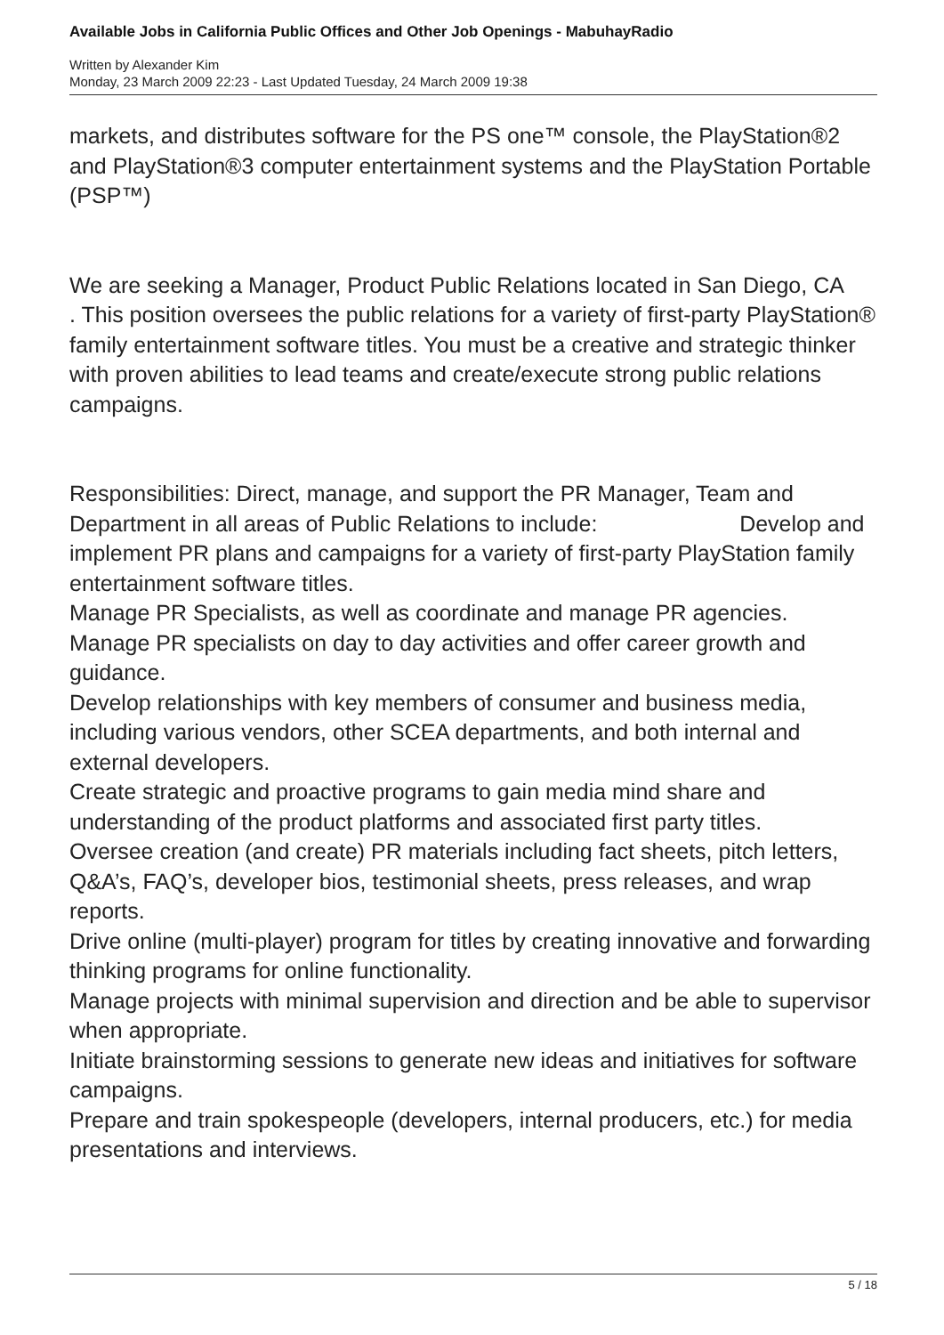Available Jobs in California Public Offices and Other Job Openings - MabuhayRadio
Written by Alexander Kim
Monday, 23 March 2009 22:23 - Last Updated Tuesday, 24 March 2009 19:38
markets, and distributes software for the PS one™ console, the PlayStation®2 and PlayStation®3 computer entertainment systems and the PlayStation Portable (PSP™)
We are seeking a Manager, Product Public Relations located in San Diego, CA
. This position oversees the public relations for a variety of first-party PlayStation® family entertainment software titles. You must be a creative and strategic thinker with proven abilities to lead teams and create/execute strong public relations campaigns.
Responsibilities: Direct, manage, and support the PR Manager, Team and Department in all areas of Public Relations to include: Develop and implement PR plans and campaigns for a variety of first-party PlayStation family entertainment software titles.
Manage PR Specialists, as well as coordinate and manage PR agencies.
Manage PR specialists on day to day activities and offer career growth and guidance.
Develop relationships with key members of consumer and business media, including various vendors, other SCEA departments, and both internal and external developers.
Create strategic and proactive programs to gain media mind share and understanding of the product platforms and associated first party titles.
Oversee creation (and create) PR materials including fact sheets, pitch letters, Q&A’s, FAQ’s, developer bios, testimonial sheets, press releases, and wrap reports.
Drive online (multi-player) program for titles by creating innovative and forwarding thinking programs for online functionality.
Manage projects with minimal supervision and direction and be able to supervisor when appropriate.
Initiate brainstorming sessions to generate new ideas and initiatives for software campaigns.
Prepare and train spokespeople (developers, internal producers, etc.) for media presentations and interviews.
5 / 18